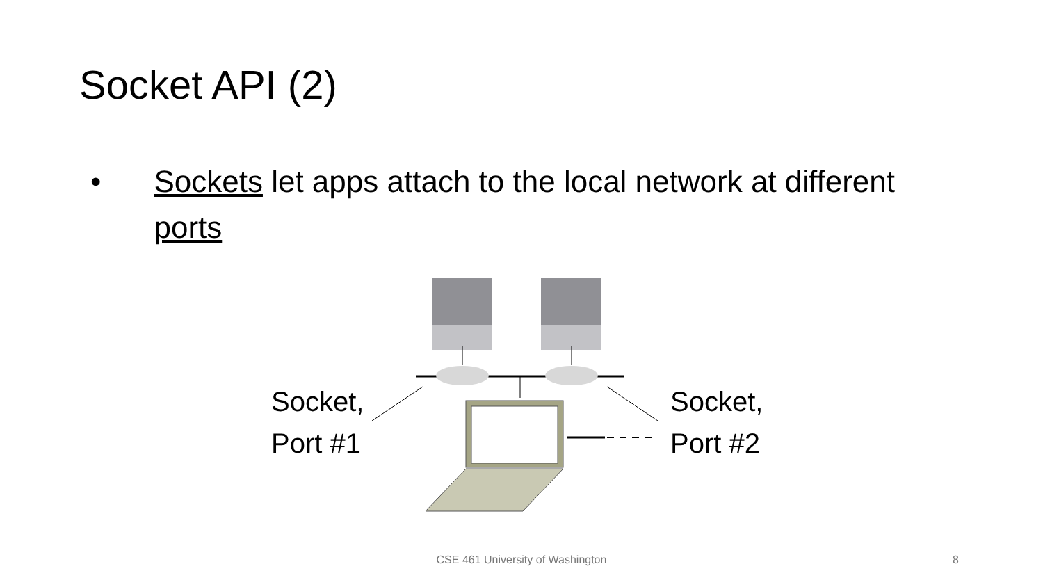Socket API (2)
• Sockets let apps attach to the local network at different ports
Socket,
Port #1
Socket,
Port #2
CSE 461 University of Washington 8